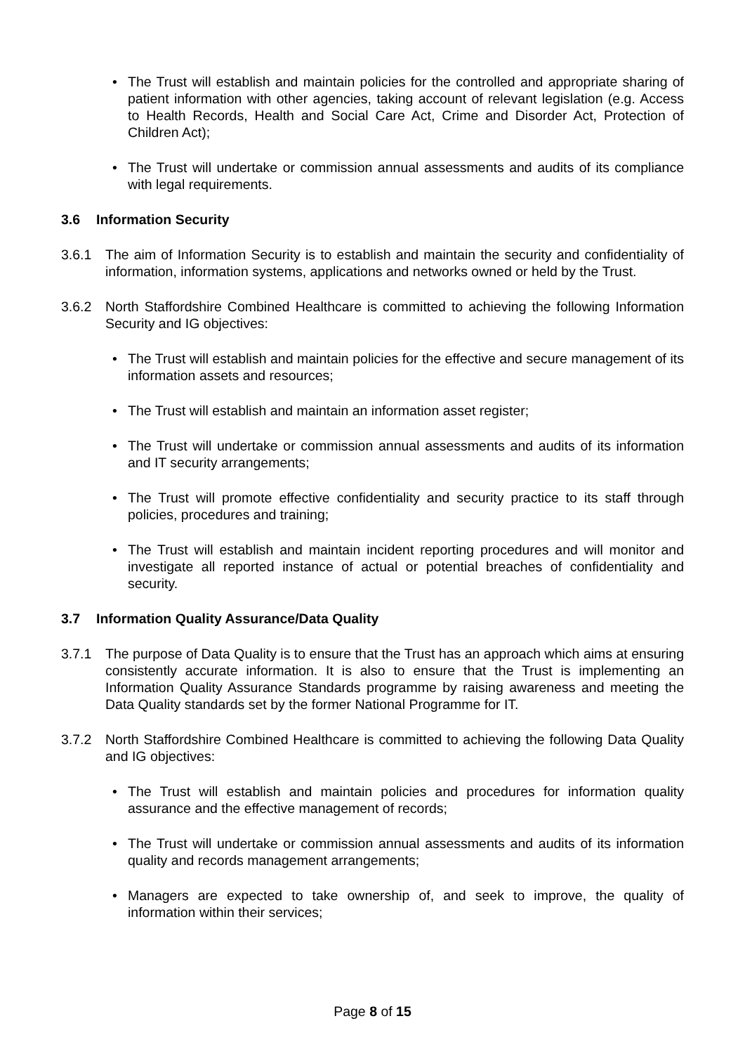• The Trust will establish and maintain policies for the controlled and appropriate sharing of patient information with other agencies, taking account of relevant legislation (e.g. Access to Health Records, Health and Social Care Act, Crime and Disorder Act, Protection of Children Act);
• The Trust will undertake or commission annual assessments and audits of its compliance with legal requirements.
3.6 Information Security
3.6.1 The aim of Information Security is to establish and maintain the security and confidentiality of information, information systems, applications and networks owned or held by the Trust.
3.6.2 North Staffordshire Combined Healthcare is committed to achieving the following Information Security and IG objectives:
• The Trust will establish and maintain policies for the effective and secure management of its information assets and resources;
• The Trust will establish and maintain an information asset register;
• The Trust will undertake or commission annual assessments and audits of its information and IT security arrangements;
• The Trust will promote effective confidentiality and security practice to its staff through policies, procedures and training;
• The Trust will establish and maintain incident reporting procedures and will monitor and investigate all reported instance of actual or potential breaches of confidentiality and security.
3.7 Information Quality Assurance/Data Quality
3.7.1 The purpose of Data Quality is to ensure that the Trust has an approach which aims at ensuring consistently accurate information. It is also to ensure that the Trust is implementing an Information Quality Assurance Standards programme by raising awareness and meeting the Data Quality standards set by the former National Programme for IT.
3.7.2 North Staffordshire Combined Healthcare is committed to achieving the following Data Quality and IG objectives:
• The Trust will establish and maintain policies and procedures for information quality assurance and the effective management of records;
• The Trust will undertake or commission annual assessments and audits of its information quality and records management arrangements;
• Managers are expected to take ownership of, and seek to improve, the quality of information within their services;
Page 8 of 15